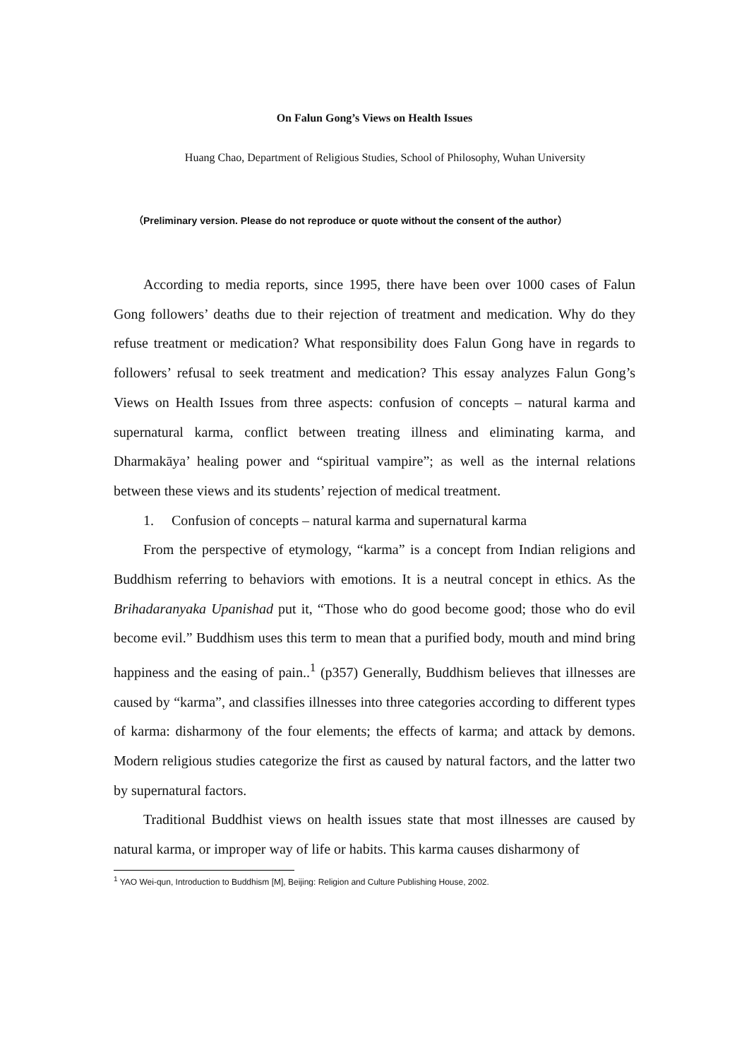On Falun Gong’s Views on Health Issues
Huang Chao, Department of Religious Studies, School of Philosophy, Wuhan University
（Preliminary version. Please do not reproduce or quote without the consent of the author）
According to media reports, since 1995, there have been over 1000 cases of Falun Gong followers’ deaths due to their rejection of treatment and medication. Why do they refuse treatment or medication? What responsibility does Falun Gong have in regards to followers’ refusal to seek treatment and medication? This essay analyzes Falun Gong’s Views on Health Issues from three aspects: confusion of concepts – natural karma and supernatural karma, conflict between treating illness and eliminating karma, and Dharmakāya’ healing power and “spiritual vampire”; as well as the internal relations between these views and its students’ rejection of medical treatment.
1. Confusion of concepts – natural karma and supernatural karma
From the perspective of etymology, “karma” is a concept from Indian religions and Buddhism referring to behaviors with emotions. It is a neutral concept in ethics. As the Brihadaranyaka Upanishad put it, “Those who do good become good; those who do evil become evil.” Buddhism uses this term to mean that a purified body, mouth and mind bring happiness and the easing of pain..<sup>1</sup> (p357) Generally, Buddhism believes that illnesses are caused by “karma”, and classifies illnesses into three categories according to different types of karma: disharmony of the four elements; the effects of karma; and attack by demons. Modern religious studies categorize the first as caused by natural factors, and the latter two by supernatural factors.
Traditional Buddhist views on health issues state that most illnesses are caused by natural karma, or improper way of life or habits. This karma causes disharmony of
<sup>1</sup> YAO Wei-qun, Introduction to Buddhism [M], Beijing: Religion and Culture Publishing House, 2002.